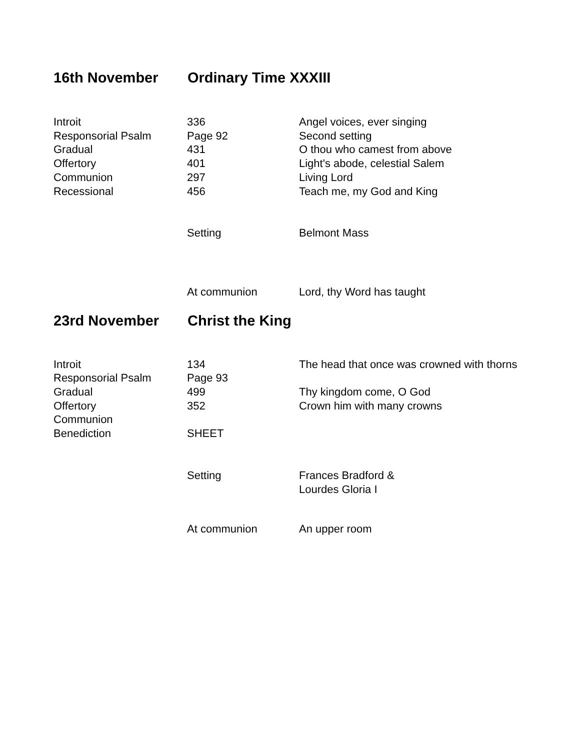16th November Ordinary Time XXXIII
| Introit | 336 | Angel voices, ever singing |
| Responsorial Psalm | Page 92 | Second setting |
| Gradual | 431 | O thou who camest from above |
| Offertory | 401 | Light's abode, celestial Salem |
| Communion | 297 | Living Lord |
| Recessional | 456 | Teach me, my God and King |
| | Setting | Belmont Mass |
| | At communion | Lord, thy Word has taught |
23rd November Christ the King
| Introit | 134 | The head that once was crowned with thorns |
| Responsorial Psalm | Page 93 | |
| Gradual | 499 | Thy kingdom come, O God |
| Offertory | 352 | Crown him with many crowns |
| Communion | | |
| Benediction | SHEET | |
| | Setting | Frances Bradford & Lourdes Gloria I |
| | At communion | An upper room |